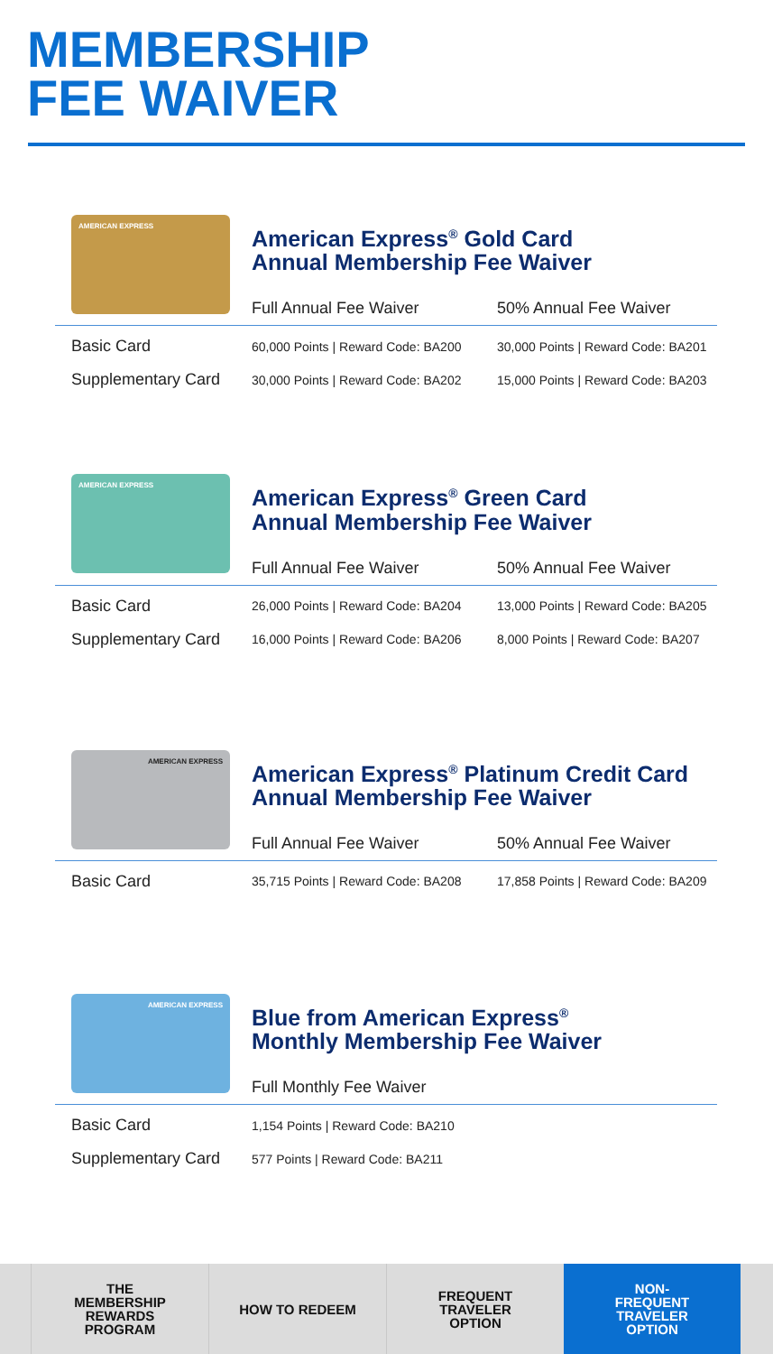MEMBERSHIP
FEE WAIVER
AMERICAN EXPRESS
American Express<sup>®</sup> Gold Card
Annual Membership Fee Waiver
Full Annual Fee Waiver 50% Annual Fee Waiver
| Basic Card | 60,000 Points / Reward Code: BA200 | 30,000 Points / Reward Code: BA201 |
| Supplementary Card | 30,000 Points / Reward Code: BA202 | 15,000 Points / Reward Code: BA203 |
AMERICAN EXPRESS
American Express<sup>®</sup> Green Card
Annual Membership Fee Waiver
Full Annual Fee Waiver 50% Annual Fee Waiver
| Basic Card | 26,000 Points / Reward Code: BA204 | 13,000 Points / Reward Code: BA205 |
| Supplementary Card | 16,000 Points / Reward Code: BA206 | 8,000 Points / Reward Code: BA207 |
AMERICAN EXPRESS
American Express<sup>®</sup> Platinum Credit Card
Annual Membership Fee Waiver
Full Annual Fee Waiver 50% Annual Fee Waiver
| Basic Card | 35,715 Points / Reward Code: BA208 | 17,858 Points / Reward Code: BA209 |
AMERICAN EXPRESS
Blue from American Express<sup>®</sup>
Monthly Membership Fee Waiver
Full Monthly Fee Waiver
| Basic Card | 1,154 Points / Reward Code: BA210 |
| Supplementary Card | 577 Points / Reward Code: BA211 |
THE
MEMBERSHIP
REWARDS
PROGRAM
HOW TO REDEEM FREQUENT
TRAVELER
OPTION
NON-
FREQUENT
TRAVELER
OPTION